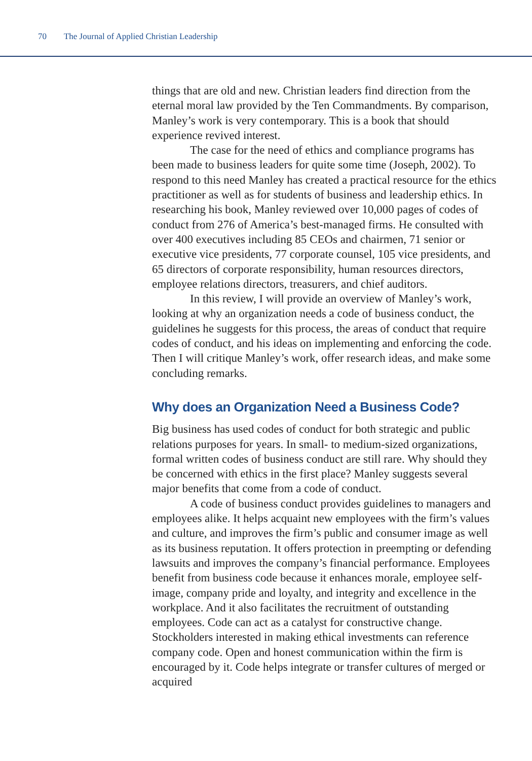70 The Journal of Applied Christian Leadership
things that are old and new. Christian leaders find direction from the eternal moral law provided by the Ten Commandments. By comparison, Manley’s work is very contemporary. This is a book that should experience revived interest.
The case for the need of ethics and compliance programs has been made to business leaders for quite some time (Joseph, 2002). To respond to this need Manley has created a practical resource for the ethics practitioner as well as for students of business and leadership ethics. In researching his book, Manley reviewed over 10,000 pages of codes of conduct from 276 of America’s best-managed firms. He consulted with over 400 executives including 85 CEOs and chairmen, 71 senior or executive vice presidents, 77 corporate counsel, 105 vice presidents, and 65 directors of corporate responsibility, human resources directors, employee relations directors, treasurers, and chief auditors.
In this review, I will provide an overview of Manley’s work, looking at why an organization needs a code of business conduct, the guidelines he suggests for this process, the areas of conduct that require codes of conduct, and his ideas on implementing and enforcing the code. Then I will critique Manley’s work, offer research ideas, and make some concluding remarks.
Why does an Organization Need a Business Code?
Big business has used codes of conduct for both strategic and public relations purposes for years. In small- to medium-sized organizations, formal written codes of business conduct are still rare. Why should they be concerned with ethics in the first place? Manley suggests several major benefits that come from a code of conduct.
A code of business conduct provides guidelines to managers and employees alike. It helps acquaint new employees with the firm’s values and culture, and improves the firm’s public and consumer image as well as its business reputation. It offers protection in preempting or defending lawsuits and improves the company’s financial performance. Employees benefit from business code because it enhances morale, employee self-image, company pride and loyalty, and integrity and excellence in the workplace. And it also facilitates the recruitment of outstanding employees. Code can act as a catalyst for constructive change. Stockholders interested in making ethical investments can reference company code. Open and honest communication within the firm is encouraged by it. Code helps integrate or transfer cultures of merged or acquired